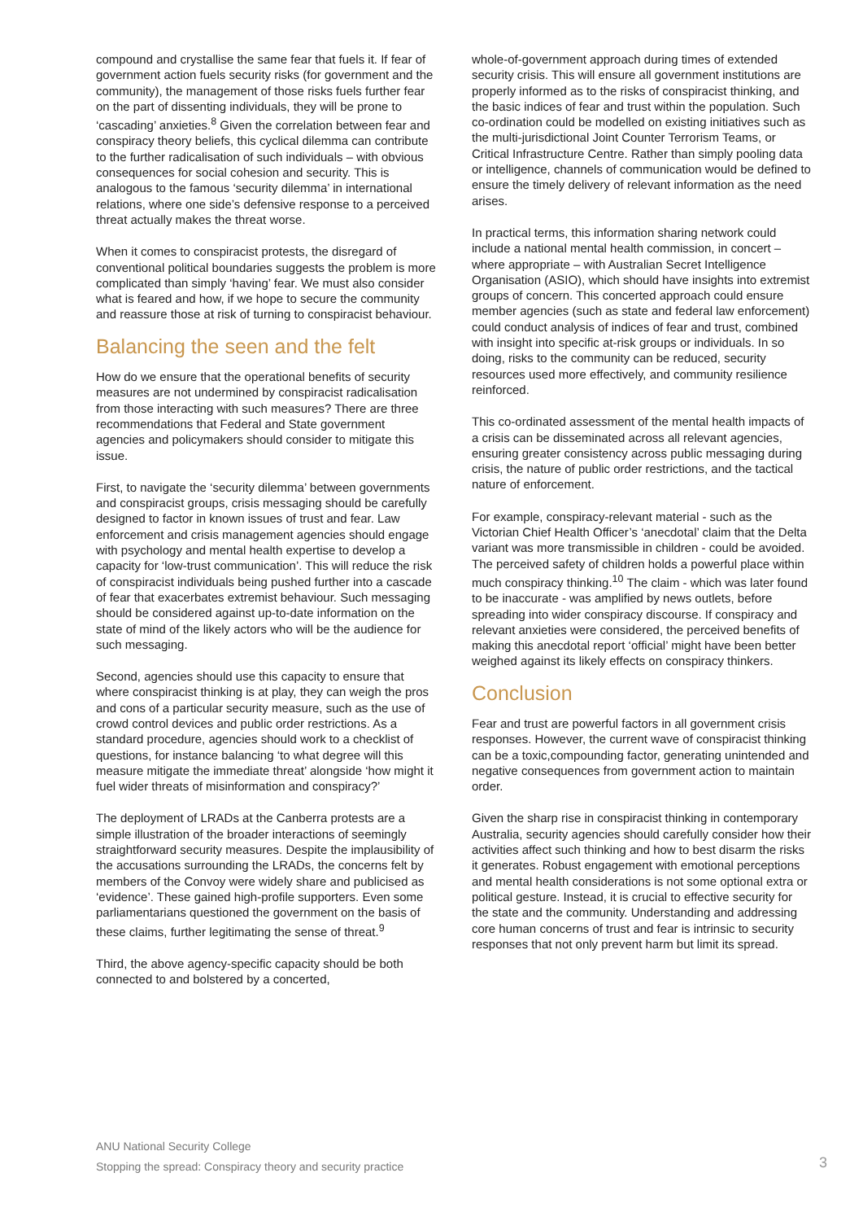compound and crystallise the same fear that fuels it. If fear of government action fuels security risks (for government and the community), the management of those risks fuels further fear on the part of dissenting individuals, they will be prone to ‘cascading’ anxieties.<sup>8</sup> Given the correlation between fear and conspiracy theory beliefs, this cyclical dilemma can contribute to the further radicalisation of such individuals – with obvious consequences for social cohesion and security. This is analogous to the famous ‘security dilemma’ in international relations, where one side’s defensive response to a perceived threat actually makes the threat worse.
When it comes to conspiracist protests, the disregard of conventional political boundaries suggests the problem is more complicated than simply ‘having’ fear. We must also consider what is feared and how, if we hope to secure the community and reassure those at risk of turning to conspiracist behaviour.
Balancing the seen and the felt
How do we ensure that the operational benefits of security measures are not undermined by conspiracist radicalisation from those interacting with such measures? There are three recommendations that Federal and State government agencies and policymakers should consider to mitigate this issue.
First, to navigate the ‘security dilemma’ between governments and conspiracist groups, crisis messaging should be carefully designed to factor in known issues of trust and fear. Law enforcement and crisis management agencies should engage with psychology and mental health expertise to develop a capacity for ‘low-trust communication’. This will reduce the risk of conspiracist individuals being pushed further into a cascade of fear that exacerbates extremist behaviour. Such messaging should be considered against up-to-date information on the state of mind of the likely actors who will be the audience for such messaging.
Second, agencies should use this capacity to ensure that where conspiracist thinking is at play, they can weigh the pros and cons of a particular security measure, such as the use of crowd control devices and public order restrictions. As a standard procedure, agencies should work to a checklist of questions, for instance balancing ‘to what degree will this measure mitigate the immediate threat’ alongside ‘how might it fuel wider threats of misinformation and conspiracy?’
The deployment of LRADs at the Canberra protests are a simple illustration of the broader interactions of seemingly straightforward security measures. Despite the implausibility of the accusations surrounding the LRADs, the concerns felt by members of the Convoy were widely share and publicised as ‘evidence’. These gained high-profile supporters. Even some parliamentarians questioned the government on the basis of these claims, further legitimating the sense of threat.<sup>9</sup>
Third, the above agency-specific capacity should be both connected to and bolstered by a concerted,
whole-of-government approach during times of extended security crisis. This will ensure all government institutions are properly informed as to the risks of conspiracist thinking, and the basic indices of fear and trust within the population. Such co-ordination could be modelled on existing initiatives such as the multi-jurisdictional Joint Counter Terrorism Teams, or Critical Infrastructure Centre. Rather than simply pooling data or intelligence, channels of communication would be defined to ensure the timely delivery of relevant information as the need arises.
In practical terms, this information sharing network could include a national mental health commission, in concert – where appropriate – with Australian Secret Intelligence Organisation (ASIO), which should have insights into extremist groups of concern. This concerted approach could ensure member agencies (such as state and federal law enforcement) could conduct analysis of indices of fear and trust, combined with insight into specific at-risk groups or individuals. In so doing, risks to the community can be reduced, security resources used more effectively, and community resilience reinforced.
This co-ordinated assessment of the mental health impacts of a crisis can be disseminated across all relevant agencies, ensuring greater consistency across public messaging during crisis, the nature of public order restrictions, and the tactical nature of enforcement.
For example, conspiracy-relevant material - such as the Victorian Chief Health Officer’s ‘anecdotal’ claim that the Delta variant was more transmissible in children - could be avoided. The perceived safety of children holds a powerful place within much conspiracy thinking.<sup>10</sup> The claim - which was later found to be inaccurate - was amplified by news outlets, before spreading into wider conspiracy discourse. If conspiracy and relevant anxieties were considered, the perceived benefits of making this anecdotal report ‘official’ might have been better weighed against its likely effects on conspiracy thinkers.
Conclusion
Fear and trust are powerful factors in all government crisis responses. However, the current wave of conspiracist thinking can be a toxic,compounding factor, generating unintended and negative consequences from government action to maintain order.
Given the sharp rise in conspiracist thinking in contemporary Australia, security agencies should carefully consider how their activities affect such thinking and how to best disarm the risks it generates. Robust engagement with emotional perceptions and mental health considerations is not some optional extra or political gesture. Instead, it is crucial to effective security for the state and the community. Understanding and addressing core human concerns of trust and fear is intrinsic to security responses that not only prevent harm but limit its spread.
ANU National Security College
Stopping the spread: Conspiracy theory and security practice
3